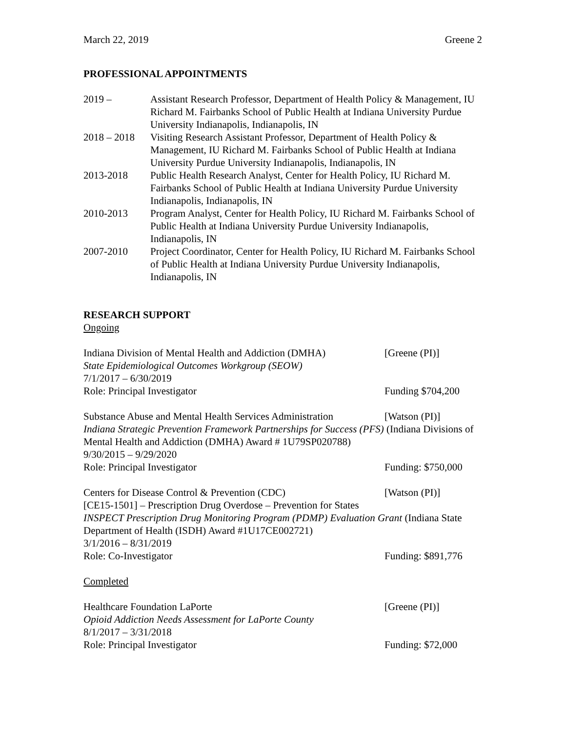March 22, 2019 Greene 2
PROFESSIONAL APPOINTMENTS
2019 – Assistant Research Professor, Department of Health Policy & Management, IU Richard M. Fairbanks School of Public Health at Indiana University Purdue University Indianapolis, Indianapolis, IN
2018 – 2018
Visiting Research Assistant Professor, Department of Health Policy & Management, IU Richard M. Fairbanks School of Public Health at Indiana University Purdue University Indianapolis, Indianapolis, IN
2013-2018 Public Health Research Analyst, Center for Health Policy, IU Richard M. Fairbanks School of Public Health at Indiana University Purdue University Indianapolis, Indianapolis, IN
2010-2013 Program Analyst, Center for Health Policy, IU Richard M. Fairbanks School of Public Health at Indiana University Purdue University Indianapolis, Indianapolis, IN
2007-2010 Project Coordinator, Center for Health Policy, IU Richard M. Fairbanks School of Public Health at Indiana University Purdue University Indianapolis, Indianapolis, IN
RESEARCH SUPPORT
Ongoing
Indiana Division of Mental Health and Addiction (DMHA) [Greene (PI)]
State Epidemiological Outcomes Workgroup (SEOW)
7/1/2017 – 6/30/2019
Role: Principal Investigator Funding $704,200
Substance Abuse and Mental Health Services Administration [Watson (PI)]
Indiana Strategic Prevention Framework Partnerships for Success (PFS) (Indiana Divisions of Mental Health and Addiction (DMHA) Award # 1U79SP020788)
9/30/2015 – 9/29/2020
Role: Principal Investigator Funding: $750,000
Centers for Disease Control & Prevention (CDC) [Watson (PI)]
[CE15-1501] – Prescription Drug Overdose – Prevention for States
INSPECT Prescription Drug Monitoring Program (PDMP) Evaluation Grant (Indiana State Department of Health (ISDH) Award #1U17CE002721)
3/1/2016 – 8/31/2019
Role: Co-Investigator Funding: $891,776
Completed
Healthcare Foundation LaPorte [Greene (PI)]
Opioid Addiction Needs Assessment for LaPorte County
8/1/2017 – 3/31/2018
Role: Principal Investigator Funding: $72,000